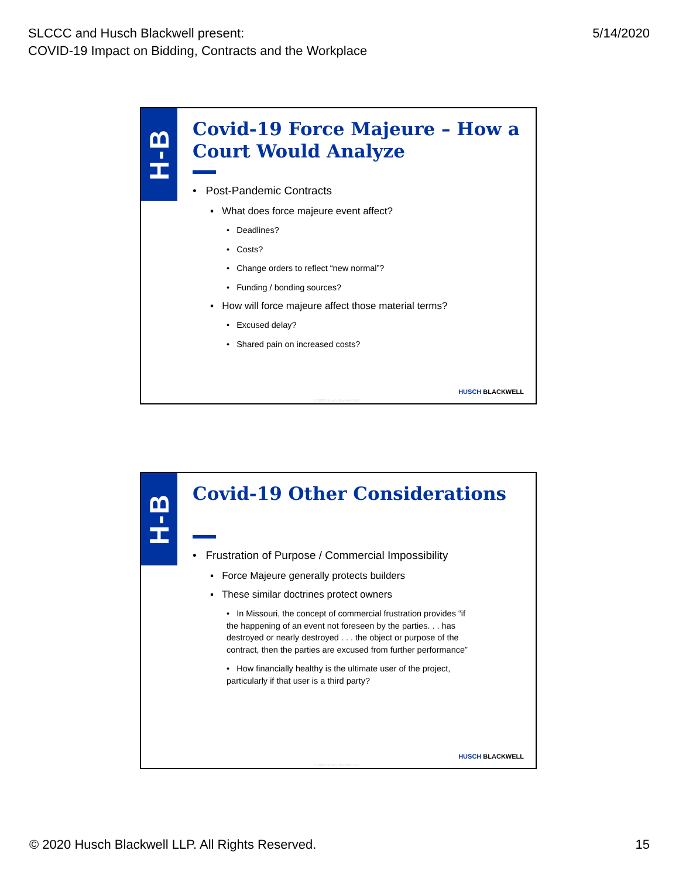SLCCC and Husch Blackwell present:
COVID-19 Impact on Bidding, Contracts and the Workplace
5/14/2020
H-B
Covid-19 Force Majeure – How a Court Would Analyze
• Post-Pandemic Contracts
▪ What does force majeure event affect?
• Deadlines?
• Costs?
• Change orders to reflect “new normal”?
• Funding / bonding sources?
▪ How will force majeure affect those material terms?
• Excused delay?
• Shared pain on increased costs?
HUSCH BLACKWELL
© 2020 Husch Blackwell LLP
H-B
Covid-19 Other Considerations
• Frustration of Purpose / Commercial Impossibility
▪ Force Majeure generally protects builders
▪ These similar doctrines protect owners
• In Missouri, the concept of commercial frustration provides “if the happening of an event not foreseen by the parties. . . has destroyed or nearly destroyed . . . the object or purpose of the contract, then the parties are excused from further performance”
• How financially healthy is the ultimate user of the project, particularly if that user is a third party?
HUSCH BLACKWELL
© 2020 Husch Blackwell LLP
© 2020 Husch Blackwell LLP. All Rights Reserved.
15